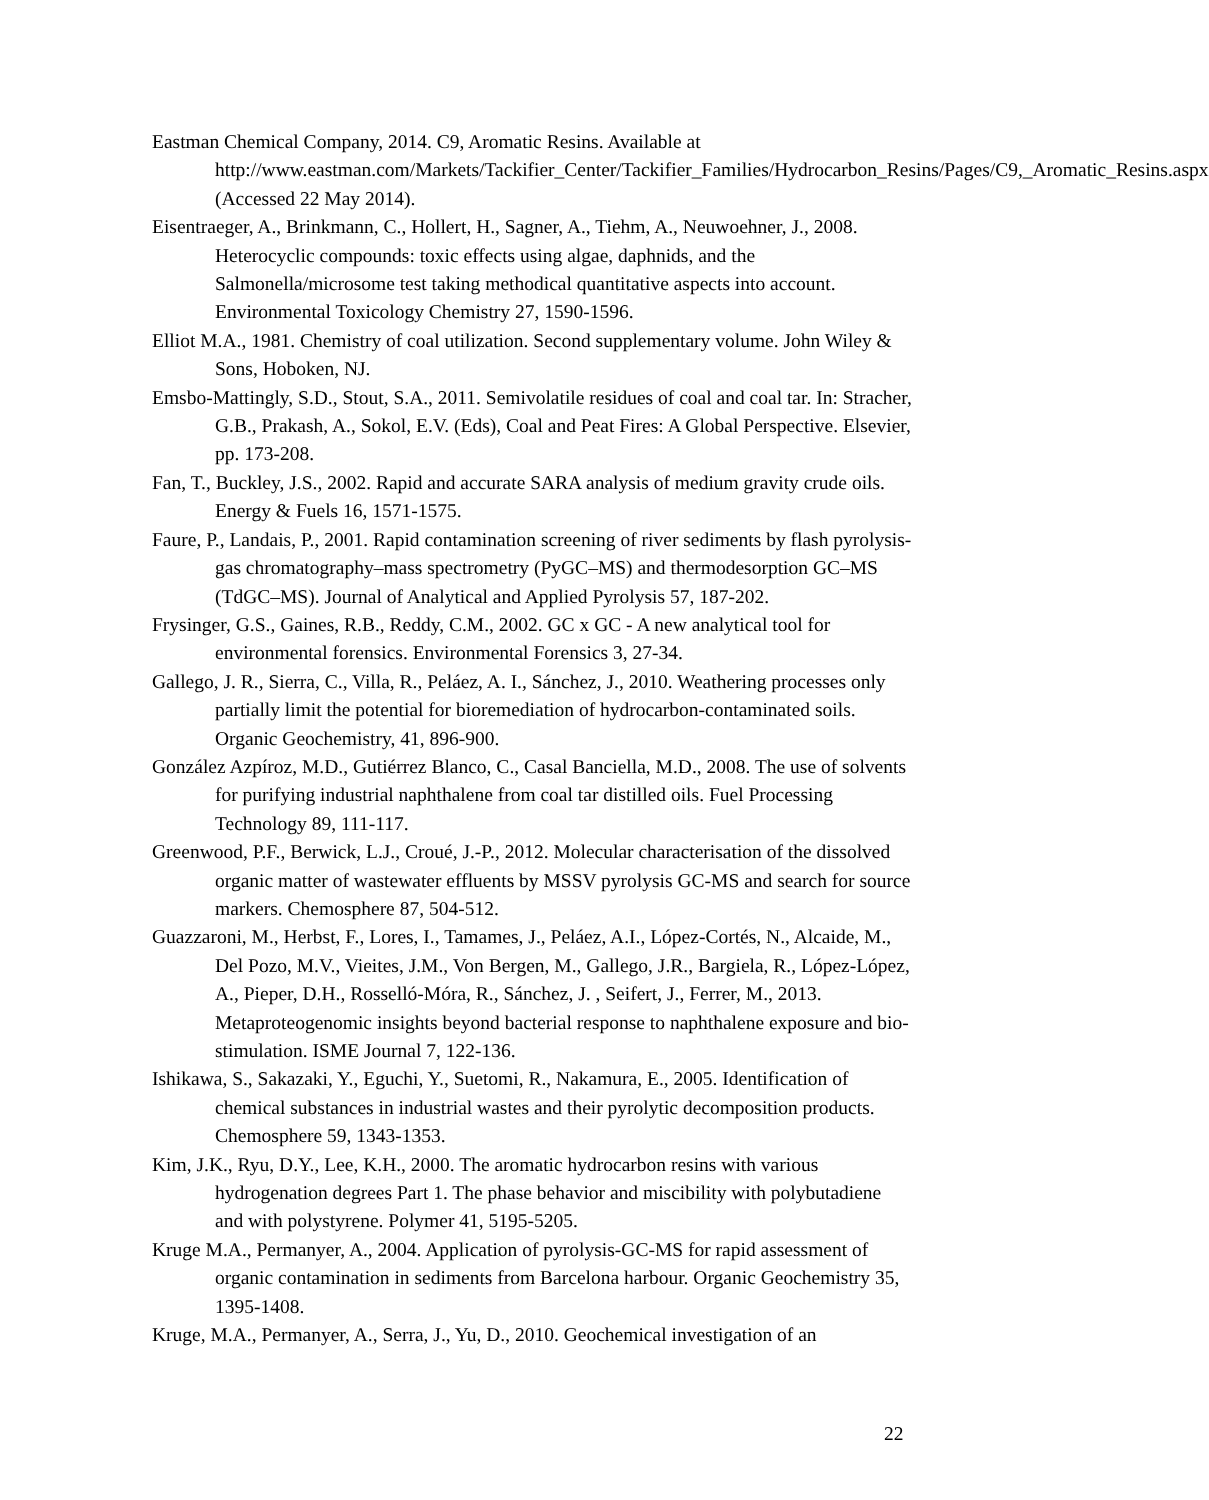Eastman Chemical Company, 2014. C9, Aromatic Resins. Available at http://www.eastman.com/Markets/Tackifier_Center/Tackifier_Families/Hydrocarbon_Resins/Pages/C9,_Aromatic_Resins.aspx (Accessed 22 May 2014).
Eisentraeger, A., Brinkmann, C., Hollert, H., Sagner, A., Tiehm, A., Neuwoehner, J., 2008. Heterocyclic compounds: toxic effects using algae, daphnids, and the Salmonella/microsome test taking methodical quantitative aspects into account. Environmental Toxicology Chemistry 27, 1590-1596.
Elliot M.A., 1981. Chemistry of coal utilization. Second supplementary volume. John Wiley & Sons, Hoboken, NJ.
Emsbo-Mattingly, S.D., Stout, S.A., 2011. Semivolatile residues of coal and coal tar. In: Stracher, G.B., Prakash, A., Sokol, E.V. (Eds), Coal and Peat Fires: A Global Perspective. Elsevier, pp. 173-208.
Fan, T., Buckley, J.S., 2002. Rapid and accurate SARA analysis of medium gravity crude oils. Energy & Fuels 16, 1571-1575.
Faure, P., Landais, P., 2001. Rapid contamination screening of river sediments by flash pyrolysis-gas chromatography–mass spectrometry (PyGC–MS) and thermodesorption GC–MS (TdGC–MS). Journal of Analytical and Applied Pyrolysis 57, 187-202.
Frysinger, G.S., Gaines, R.B., Reddy, C.M., 2002. GC x GC - A new analytical tool for environmental forensics. Environmental Forensics 3, 27-34.
Gallego, J. R., Sierra, C., Villa, R., Peláez, A. I., Sánchez, J., 2010. Weathering processes only partially limit the potential for bioremediation of hydrocarbon-contaminated soils. Organic Geochemistry, 41, 896-900.
González Azpíroz, M.D., Gutiérrez Blanco, C., Casal Banciella, M.D., 2008. The use of solvents for purifying industrial naphthalene from coal tar distilled oils. Fuel Processing Technology 89, 111-117.
Greenwood, P.F., Berwick, L.J., Croué, J.-P., 2012. Molecular characterisation of the dissolved organic matter of wastewater effluents by MSSV pyrolysis GC-MS and search for source markers. Chemosphere 87, 504-512.
Guazzaroni, M., Herbst, F., Lores, I., Tamames, J., Peláez, A.I., López-Cortés, N., Alcaide, M., Del Pozo, M.V., Vieites, J.M., Von Bergen, M., Gallego, J.R., Bargiela, R., López-López, A., Pieper, D.H., Rosselló-Móra, R., Sánchez, J. , Seifert, J., Ferrer, M., 2013. Metaproteogenomic insights beyond bacterial response to naphthalene exposure and bio-stimulation. ISME Journal 7, 122-136.
Ishikawa, S., Sakazaki, Y., Eguchi, Y., Suetomi, R., Nakamura, E., 2005. Identification of chemical substances in industrial wastes and their pyrolytic decomposition products. Chemosphere 59, 1343-1353.
Kim, J.K., Ryu, D.Y., Lee, K.H., 2000. The aromatic hydrocarbon resins with various hydrogenation degrees Part 1. The phase behavior and miscibility with polybutadiene and with polystyrene. Polymer 41, 5195-5205.
Kruge M.A., Permanyer, A., 2004. Application of pyrolysis-GC-MS for rapid assessment of organic contamination in sediments from Barcelona harbour. Organic Geochemistry 35, 1395-1408.
Kruge, M.A., Permanyer, A., Serra, J., Yu, D., 2010. Geochemical investigation of an
22